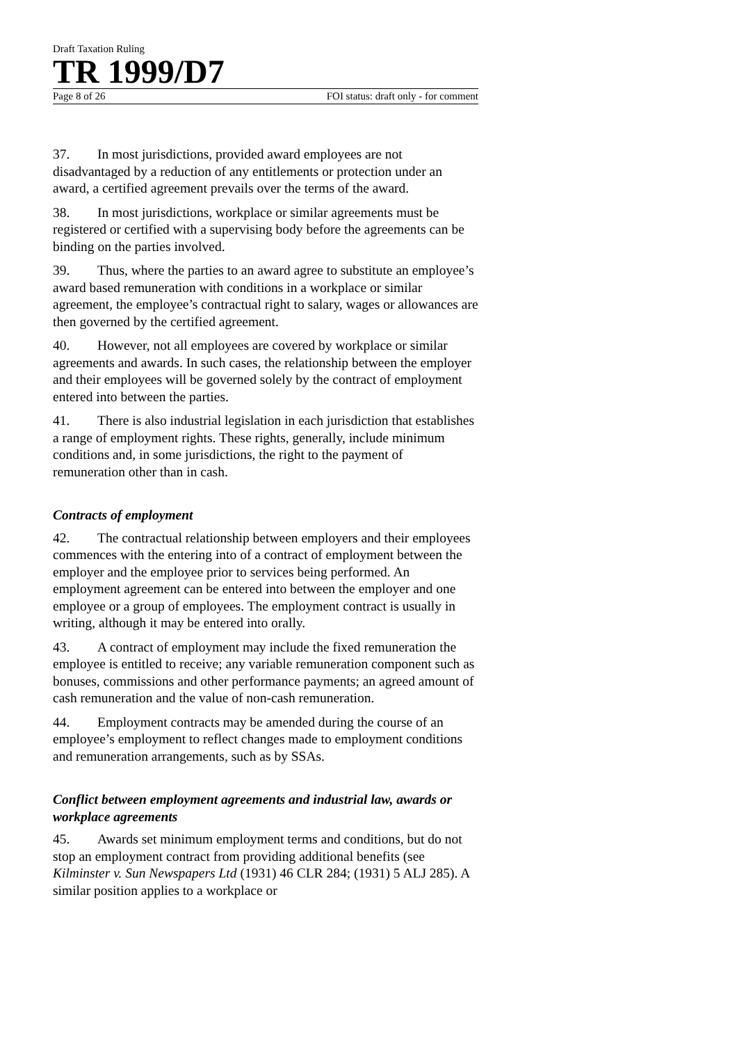Draft Taxation Ruling
TR 1999/D7
Page 8 of 26 FOI status: draft only - for comment
37. In most jurisdictions, provided award employees are not disadvantaged by a reduction of any entitlements or protection under an award, a certified agreement prevails over the terms of the award.
38. In most jurisdictions, workplace or similar agreements must be registered or certified with a supervising body before the agreements can be binding on the parties involved.
39. Thus, where the parties to an award agree to substitute an employee’s award based remuneration with conditions in a workplace or similar agreement, the employee’s contractual right to salary, wages or allowances are then governed by the certified agreement.
40. However, not all employees are covered by workplace or similar agreements and awards. In such cases, the relationship between the employer and their employees will be governed solely by the contract of employment entered into between the parties.
41. There is also industrial legislation in each jurisdiction that establishes a range of employment rights. These rights, generally, include minimum conditions and, in some jurisdictions, the right to the payment of remuneration other than in cash.
Contracts of employment
42. The contractual relationship between employers and their employees commences with the entering into of a contract of employment between the employer and the employee prior to services being performed. An employment agreement can be entered into between the employer and one employee or a group of employees. The employment contract is usually in writing, although it may be entered into orally.
43. A contract of employment may include the fixed remuneration the employee is entitled to receive; any variable remuneration component such as bonuses, commissions and other performance payments; an agreed amount of cash remuneration and the value of non-cash remuneration.
44. Employment contracts may be amended during the course of an employee’s employment to reflect changes made to employment conditions and remuneration arrangements, such as by SSAs.
Conflict between employment agreements and industrial law, awards or workplace agreements
45. Awards set minimum employment terms and conditions, but do not stop an employment contract from providing additional benefits (see Kilminster v. Sun Newspapers Ltd (1931) 46 CLR 284; (1931) 5 ALJ 285). A similar position applies to a workplace or